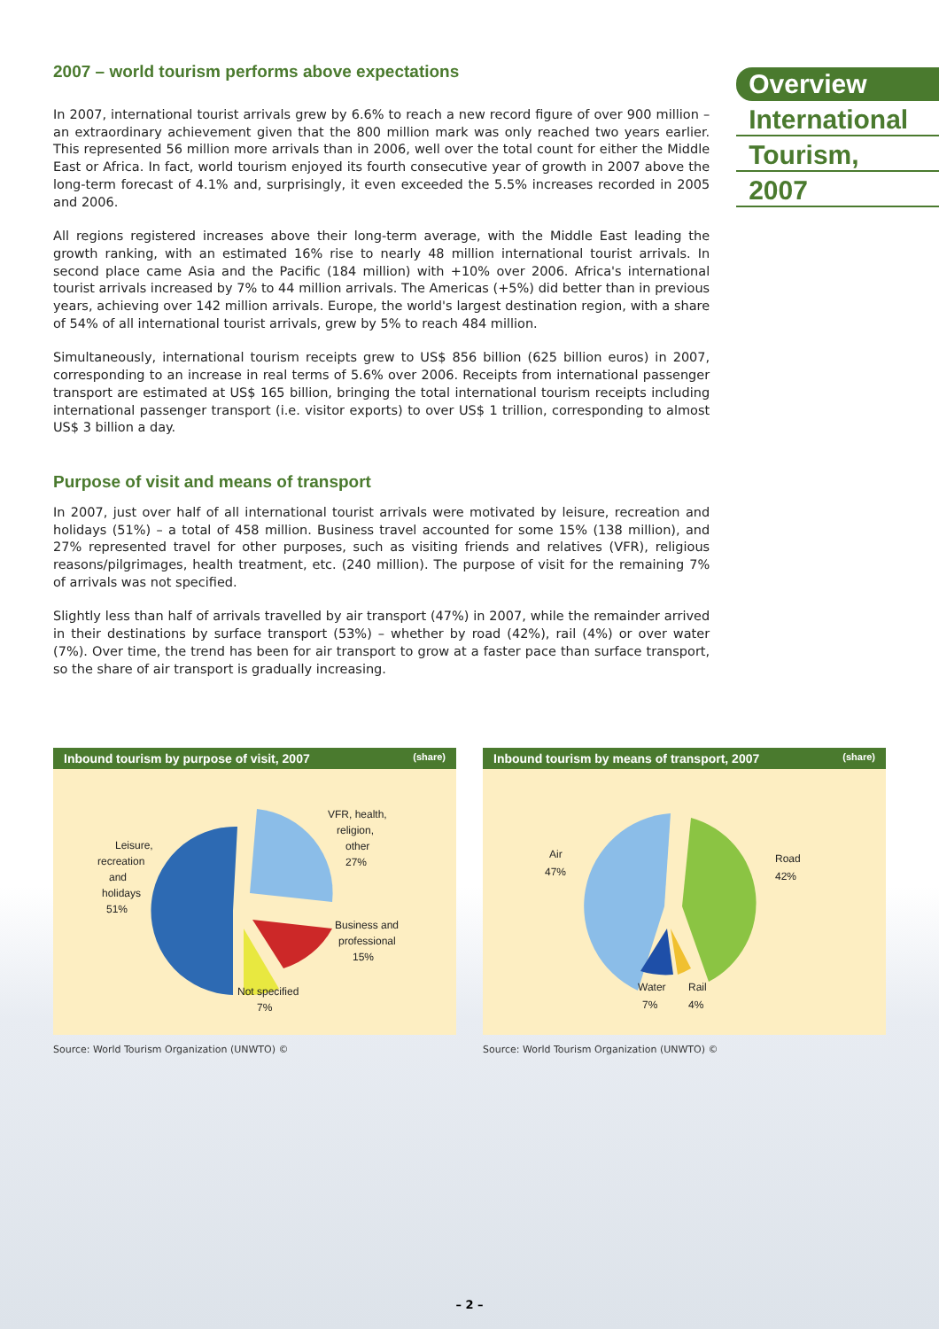2007 – world tourism performs above expectations
In 2007, international tourist arrivals grew by 6.6% to reach a new record figure of over 900 million – an extraordinary achievement given that the 800 million mark was only reached two years earlier. This represented 56 million more arrivals than in 2006, well over the total count for either the Middle East or Africa. In fact, world tourism enjoyed its fourth consecutive year of growth in 2007 above the long-term forecast of 4.1% and, surprisingly, it even exceeded the 5.5% increases recorded in 2005 and 2006.
All regions registered increases above their long-term average, with the Middle East leading the growth ranking, with an estimated 16% rise to nearly 48 million international tourist arrivals. In second place came Asia and the Pacific (184 million) with +10% over 2006. Africa's international tourist arrivals increased by 7% to 44 million arrivals. The Americas (+5%) did better than in previous years, achieving over 142 million arrivals. Europe, the world's largest destination region, with a share of 54% of all international tourist arrivals, grew by 5% to reach 484 million.
Simultaneously, international tourism receipts grew to US$ 856 billion (625 billion euros) in 2007, corresponding to an increase in real terms of 5.6% over 2006. Receipts from international passenger transport are estimated at US$ 165 billion, bringing the total international tourism receipts including international passenger transport (i.e. visitor exports) to over US$ 1 trillion, corresponding to almost US$ 3 billion a day.
Purpose of visit and means of transport
In 2007, just over half of all international tourist arrivals were motivated by leisure, recreation and holidays (51%) – a total of 458 million. Business travel accounted for some 15% (138 million), and 27% represented travel for other purposes, such as visiting friends and relatives (VFR), religious reasons/pilgrimages, health treatment, etc. (240 million). The purpose of visit for the remaining 7% of arrivals was not specified.
Slightly less than half of arrivals travelled by air transport (47%) in 2007, while the remainder arrived in their destinations by surface transport (53%) – whether by road (42%), rail (4%) or over water (7%). Over time, the trend has been for air transport to grow at a faster pace than surface transport, so the share of air transport is gradually increasing.
Overview
International
Tourism,
2007
Inbound tourism by purpose of visit, 2007 (share)
Leisure,
recreation
and
holidays
51%
VFR, health,
religion,
other
27%
Business and
professional
15%
Not specified
7%
Source: World Tourism Organization (UNWTO) ©
Inbound tourism by means of transport, 2007 (share)
Air
47%
Road
42%
Water
7%
Rail
4%
Source: World Tourism Organization (UNWTO) ©
– 2 –